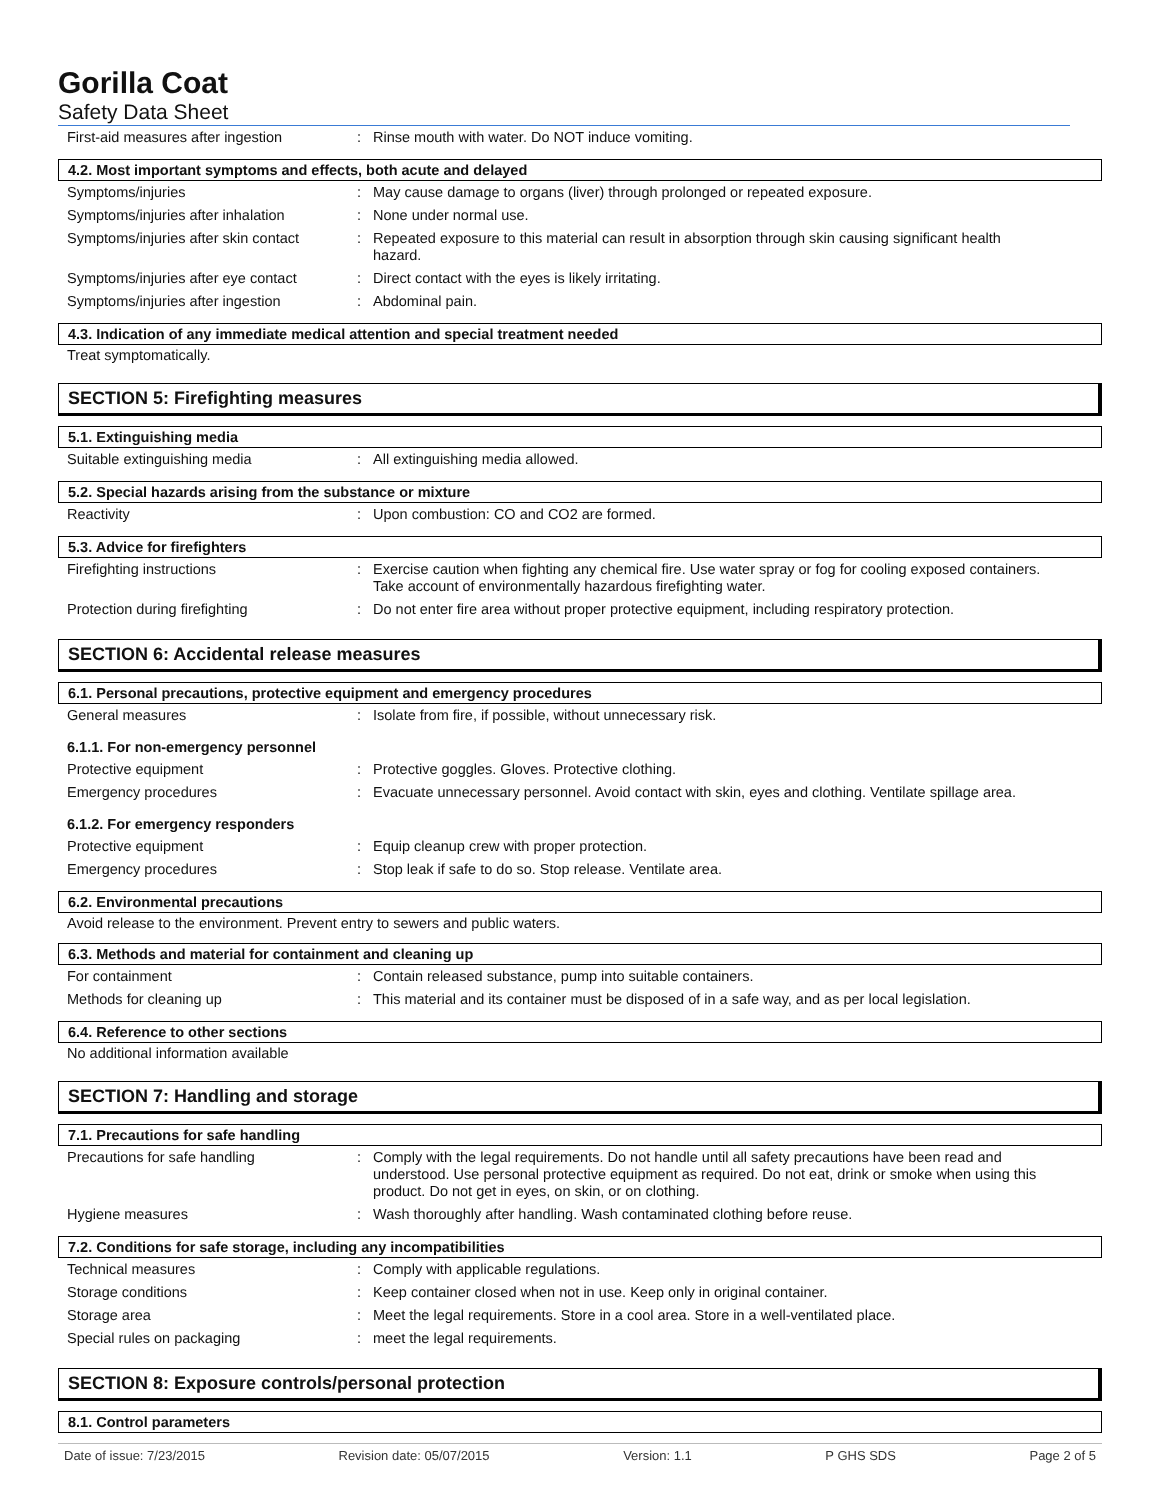Gorilla Coat
Safety Data Sheet
First-aid measures after ingestion
: Rinse mouth with water. Do NOT induce vomiting.
4.2. Most important symptoms and effects, both acute and delayed
Symptoms/injuries : May cause damage to organs (liver) through prolonged or repeated exposure.
Symptoms/injuries after inhalation
: None under normal use.
Symptoms/injuries after skin contact
: Repeated exposure to this material can result in absorption through skin causing significant health hazard.
Symptoms/injuries after eye contact
: Direct contact with the eyes is likely irritating.
Symptoms/injuries after ingestion : Abdominal pain.
4.3. Indication of any immediate medical attention and special treatment needed
Treat symptomatically.
SECTION 5: Firefighting measures
5.1. Extinguishing media
Suitable extinguishing media : All extinguishing media allowed.
5.2. Special hazards arising from the substance or mixture
Reactivity : Upon combustion: CO and CO2 are formed.
5.3. Advice for firefighters
Firefighting instructions : Exercise caution when fighting any chemical fire. Use water spray or fog for cooling exposed containers. Take account of environmentally hazardous firefighting water.
Protection during firefighting : Do not enter fire area without proper protective equipment, including respiratory protection.
SECTION 6: Accidental release measures
6.1. Personal precautions, protective equipment and emergency procedures
General measures : Isolate from fire, if possible, without unnecessary risk.
6.1.1. For non-emergency personnel
Protective equipment : Protective goggles. Gloves. Protective clothing.
Emergency procedures : Evacuate unnecessary personnel. Avoid contact with skin, eyes and clothing. Ventilate spillage area.
6.1.2. For emergency responders
Protective equipment : Equip cleanup crew with proper protection.
Emergency procedures : Stop leak if safe to do so. Stop release. Ventilate area.
6.2. Environmental precautions
Avoid release to the environment. Prevent entry to sewers and public waters.
6.3. Methods and material for containment and cleaning up
For containment : Contain released substance, pump into suitable containers.
Methods for cleaning up : This material and its container must be disposed of in a safe way, and as per local legislation.
6.4. Reference to other sections
No additional information available
SECTION 7: Handling and storage
7.1. Precautions for safe handling
Precautions for safe handling : Comply with the legal requirements. Do not handle until all safety precautions have been read and understood. Use personal protective equipment as required. Do not eat, drink or smoke when using this product. Do not get in eyes, on skin, or on clothing.
Hygiene measures : Wash thoroughly after handling. Wash contaminated clothing before reuse.
7.2. Conditions for safe storage, including any incompatibilities
Technical measures : Comply with applicable regulations.
Storage conditions : Keep container closed when not in use. Keep only in original container.
Storage area : Meet the legal requirements. Store in a cool area. Store in a well-ventilated place.
Special rules on packaging : meet the legal requirements.
SECTION 8: Exposure controls/personal protection
8.1. Control parameters
Date of issue: 7/23/2015 Revision date: 05/07/2015 Version: 1.1 P GHS SDS Page 2 of 5